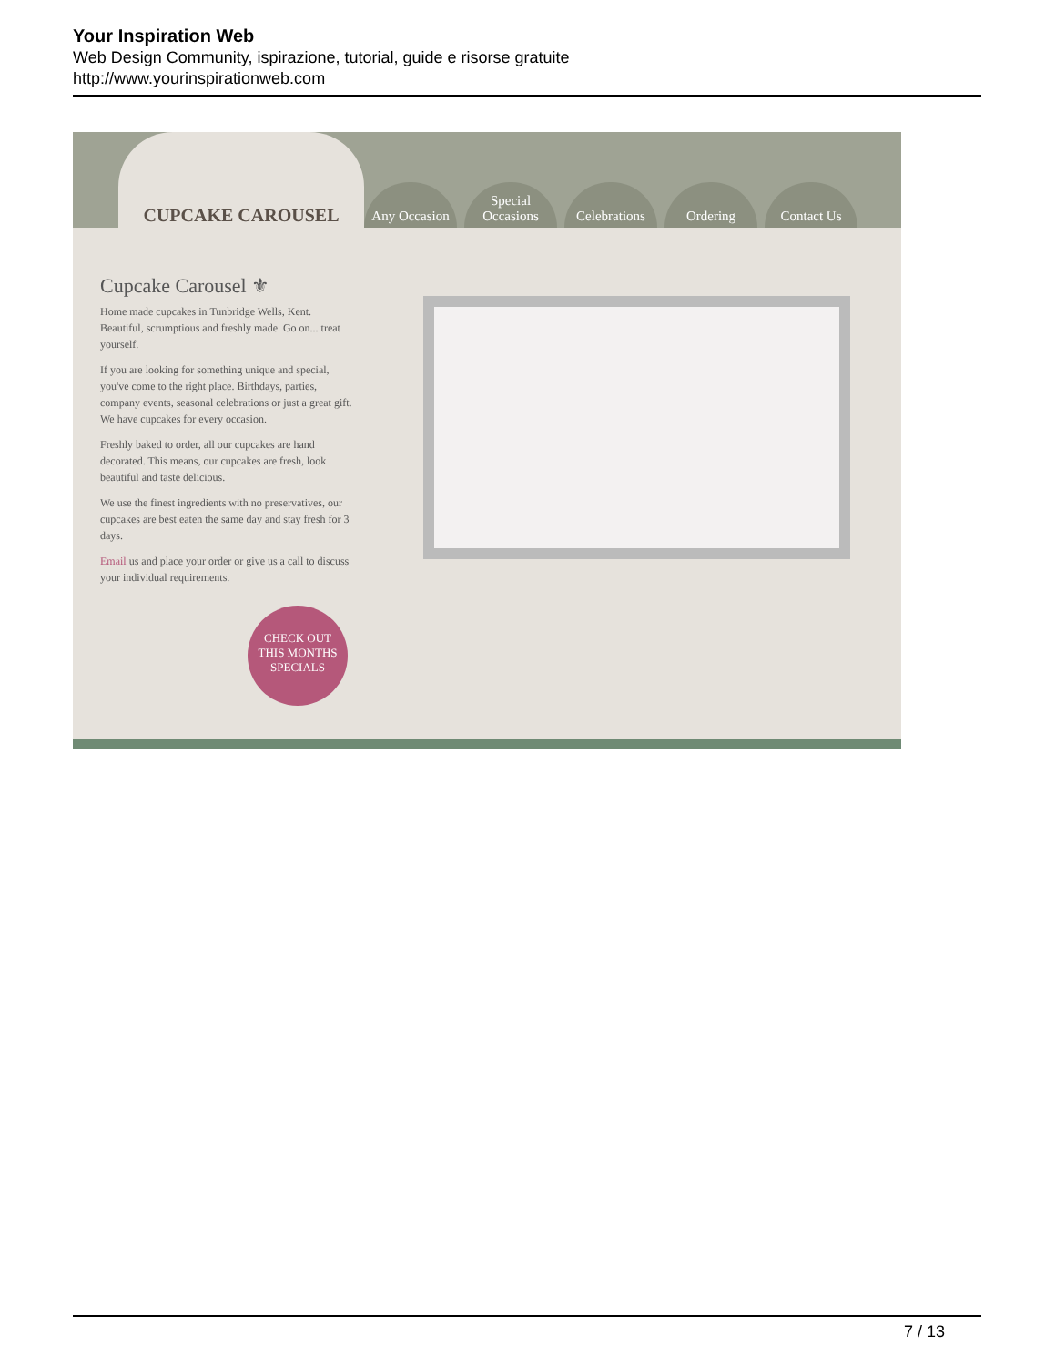Your Inspiration Web
Web Design Community, ispirazione, tutorial, guide e risorse gratuite
http://www.yourinspirationweb.com
CUPCAKE CAROUSEL
Any Occasion
Special Occasions
Celebrations
Ordering Contact Us
Cupcake Carousel ⚜
Home made cupcakes in Tunbridge Wells, Kent. Beautiful, scrumptious and freshly made. Go on... treat yourself.
If you are looking for something unique and special, you've come to the right place. Birthdays, parties, company events, seasonal celebrations or just a great gift. We have cupcakes for every occasion.
Freshly baked to order, all our cupcakes are hand decorated. This means, our cupcakes are fresh, look beautiful and taste delicious.
We use the finest ingredients with no preservatives, our cupcakes are best eaten the same day and stay fresh for 3 days.
Email us and place your order or give us a call to discuss your individual requirements.
CHECK OUT
THIS MONTHS
SPECIALS
7 / 13